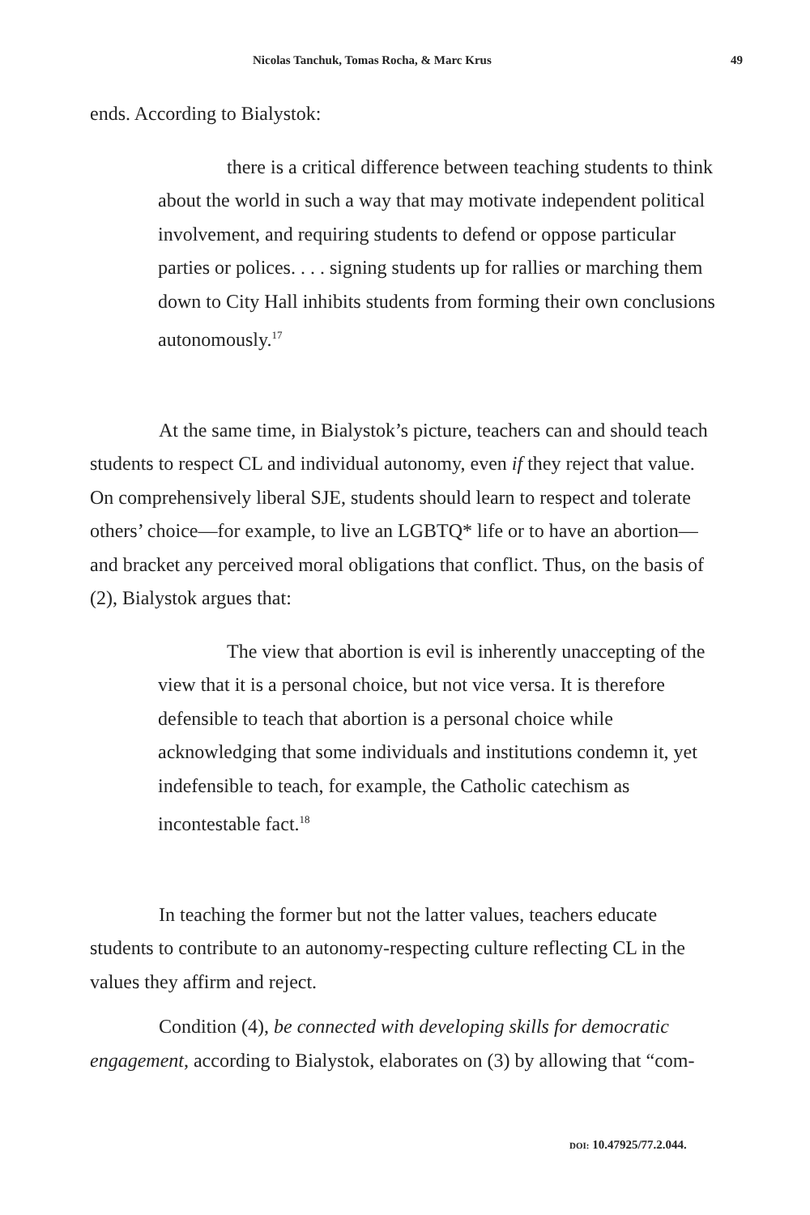Nicolas Tanchuk, Tomas Rocha, & Marc Krus 49
ends. According to Bialystok:
there is a critical difference between teaching students to think about the world in such a way that may motivate independent political involvement, and requiring students to defend or oppose particular parties or polices. . . . signing students up for rallies or marching them down to City Hall inhibits students from forming their own conclusions autonomously.<sup>17</sup>
At the same time, in Bialystok’s picture, teachers can and should teach students to respect CL and individual autonomy, even if they reject that value. On comprehensively liberal SJE, students should learn to respect and tolerate others’ choice—for example, to live an LGBTQ* life or to have an abortion—and bracket any perceived moral obligations that conflict. Thus, on the basis of (2), Bialystok argues that:
The view that abortion is evil is inherently unaccepting of the view that it is a personal choice, but not vice versa. It is therefore defensible to teach that abortion is a personal choice while acknowledging that some individuals and institutions condemn it, yet indefensible to teach, for example, the Catholic catechism as incontestable fact.<sup>18</sup>
In teaching the former but not the latter values, teachers educate students to contribute to an autonomy-respecting culture reflecting CL in the values they affirm and reject.
Condition (4), be connected with developing skills for democratic engagement, according to Bialystok, elaborates on (3) by allowing that “com-
DOI: 10.47925/77.2.044.